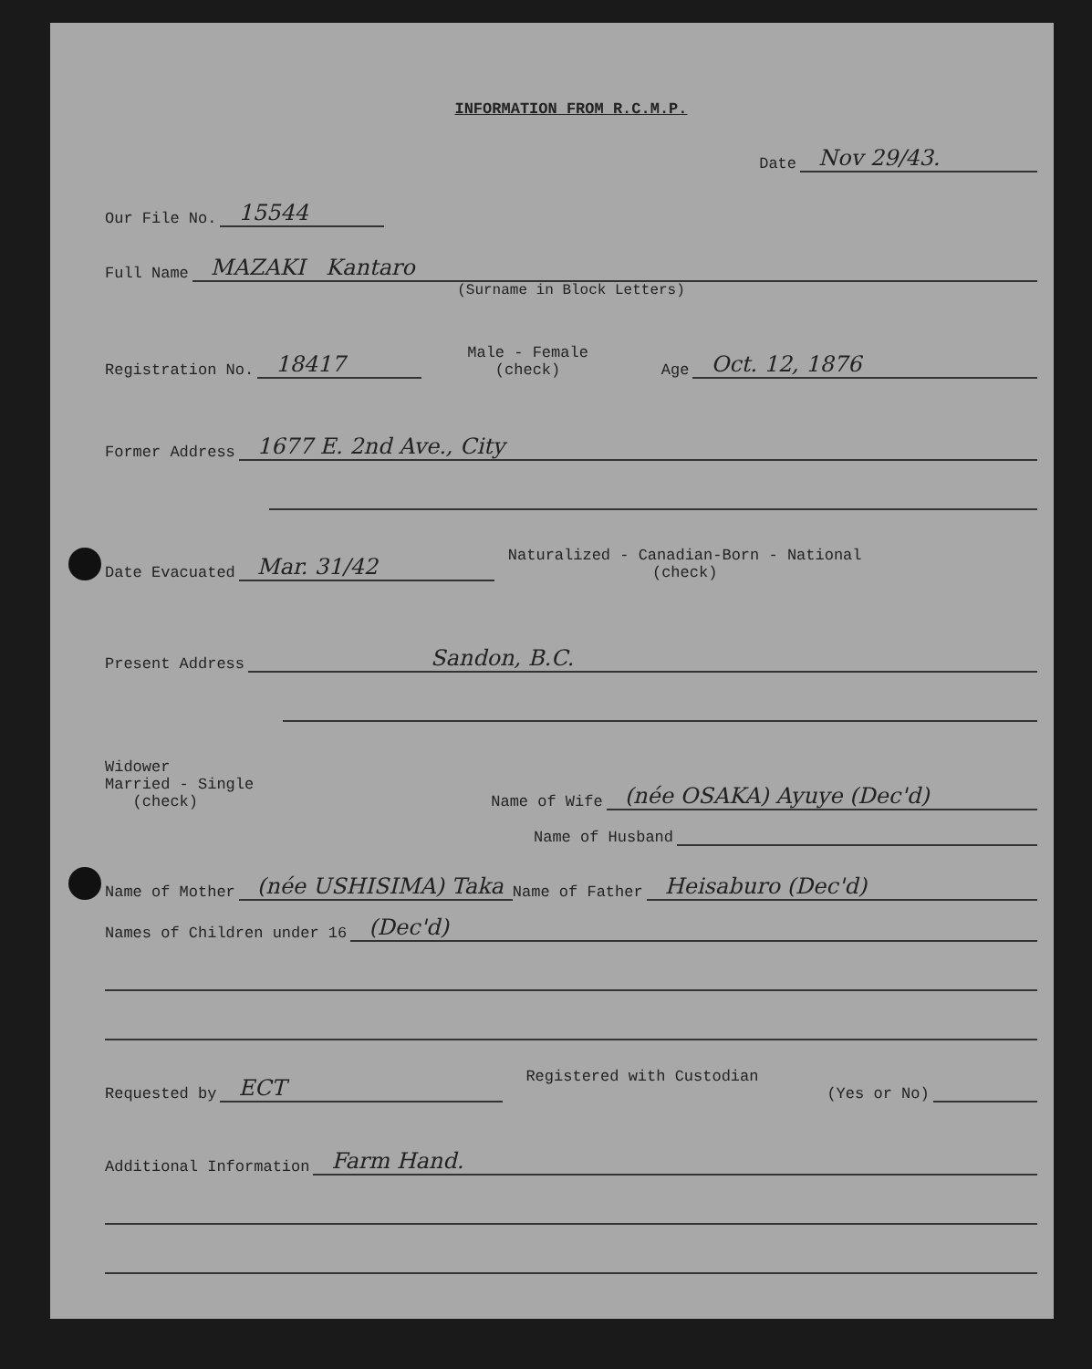INFORMATION FROM R.C.M.P.
Date Nov 29/43.
Our File No. 15544
Full Name MAZAKI Kantaro
(Surname in Block Letters)
Registration No. 18417 Male - Female
(check) Age Oct. 12, 1876
Former Address 1677 E. 2nd Ave., City
Date Evacuated Mar. 31/42 Naturalized - Canadian-Born - National
(check)
Present Address Sandon, B.C.
Widower
Married - Single
(check) Name of Wife (née OSAKA) Ayuye (Dec'd)
Name of Husband
Name of Mother (née USHISIMA) Taka Name of Father Heisaburo (Dec'd)
Names of Children under 16 (Dec'd)
Requested by ECT Registered with Custodian
(Yes or No)
Additional Information Farm Hand.